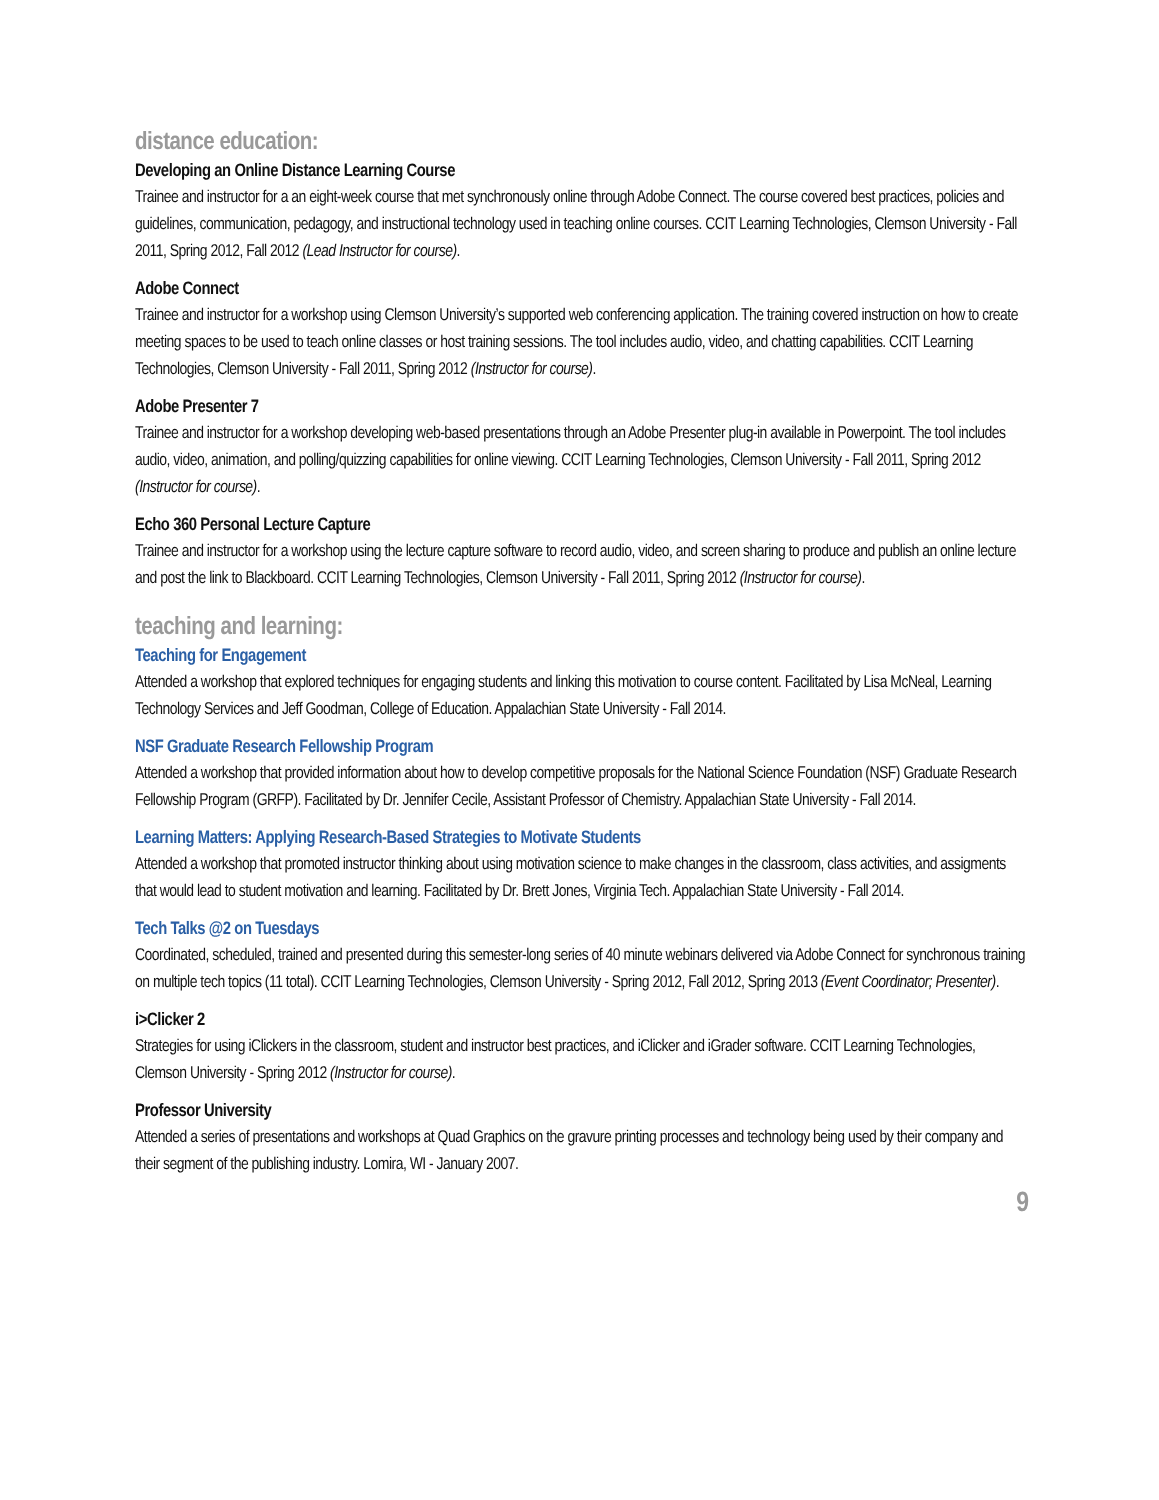distance education:
Developing an Online Distance Learning Course
Trainee and instructor for a an eight-week course that met synchronously online through Adobe Connect. The course covered best practices, policies and guidelines, communication, pedagogy, and instructional technology used in teaching online courses. CCIT Learning Technologies, Clemson University - Fall 2011, Spring 2012, Fall 2012 (Lead Instructor for course).
Adobe Connect
Trainee and instructor for a workshop using Clemson University’s supported web conferencing application. The training covered instruction on how to create meeting spaces to be used to teach online classes or host training sessions. The tool includes audio, video, and chatting capabilities. CCIT Learning Technologies, Clemson University - Fall 2011, Spring 2012 (Instructor for course).
Adobe Presenter 7
Trainee and instructor for a workshop developing web-based presentations through an Adobe Presenter plug-in available in Powerpoint. The tool includes audio, video, animation, and polling/quizzing capabilities for online viewing. CCIT Learning Technologies, Clemson University - Fall 2011, Spring 2012 (Instructor for course).
Echo 360 Personal Lecture Capture
Trainee and instructor for a workshop using the lecture capture software to record audio, video, and screen sharing to produce and publish an online lecture and post the link to Blackboard. CCIT Learning Technologies, Clemson University - Fall 2011, Spring 2012 (Instructor for course).
teaching and learning:
Teaching for Engagement
Attended a workshop that explored techniques for engaging students and linking this motivation to course content. Facilitated by Lisa McNeal, Learning Technology Services and Jeff Goodman, College of Education. Appalachian State University - Fall 2014.
NSF Graduate Research Fellowship Program
Attended a workshop that provided information about how to develop competitive proposals for the National Science Foundation (NSF) Graduate Research Fellowship Program (GRFP). Facilitated by Dr. Jennifer Cecile, Assistant Professor of Chemistry. Appalachian State University - Fall 2014.
Learning Matters: Applying Research-Based Strategies to Motivate Students
Attended a workshop that promoted instructor thinking about using motivation science to make changes in the classroom, class activities, and assigments that would lead to student motivation and learning. Facilitated by Dr. Brett Jones, Virginia Tech. Appalachian State University - Fall 2014.
Tech Talks @2 on Tuesdays
Coordinated, scheduled, trained and presented during this semester-long series of 40 minute webinars delivered via Adobe Connect for synchronous training on multiple tech topics (11 total). CCIT Learning Technologies, Clemson University - Spring 2012, Fall 2012, Spring 2013 (Event Coordinator; Presenter).
i>Clicker 2
Strategies for using iClickers in the classroom, student and instructor best practices, and iClicker and iGrader software. CCIT Learning Technologies, Clemson University - Spring 2012 (Instructor for course).
Professor University
Attended a series of presentations and workshops at Quad Graphics on the gravure printing processes and technology being used by their company and their segment of the publishing industry. Lomira, WI - January 2007.
9